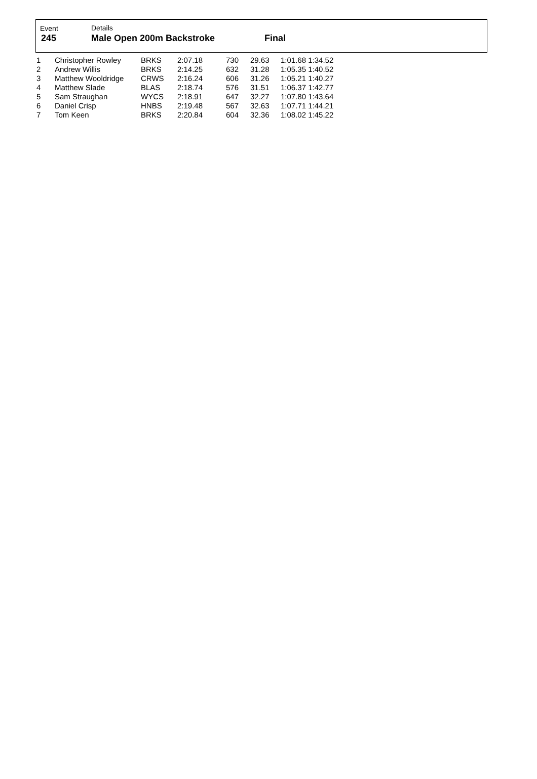| Event | Details | |
| 245 | Male Open 200m Backstroke | Final |
| 1 | Christopher Rowley | BRKS | 2:07.18 | 730 | 29.63 | 1:01.68 1:34.52 |
| 2 | Andrew Willis | BRKS | 2:14.25 | 632 | 31.28 | 1:05.35 1:40.52 |
| 3 | Matthew Wooldridge | CRWS | 2:16.24 | 606 | 31.26 | 1:05.21 1:40.27 |
| 4 | Matthew Slade | BLAS | 2:18.74 | 576 | 31.51 | 1:06.37 1:42.77 |
| 5 | Sam Straughan | WYCS | 2:18.91 | 647 | 32.27 | 1:07.80 1:43.64 |
| 6 | Daniel Crisp | HNBS | 2:19.48 | 567 | 32.63 | 1:07.71 1:44.21 |
| 7 | Tom Keen | BRKS | 2:20.84 | 604 | 32.36 | 1:08.02 1:45.22 |